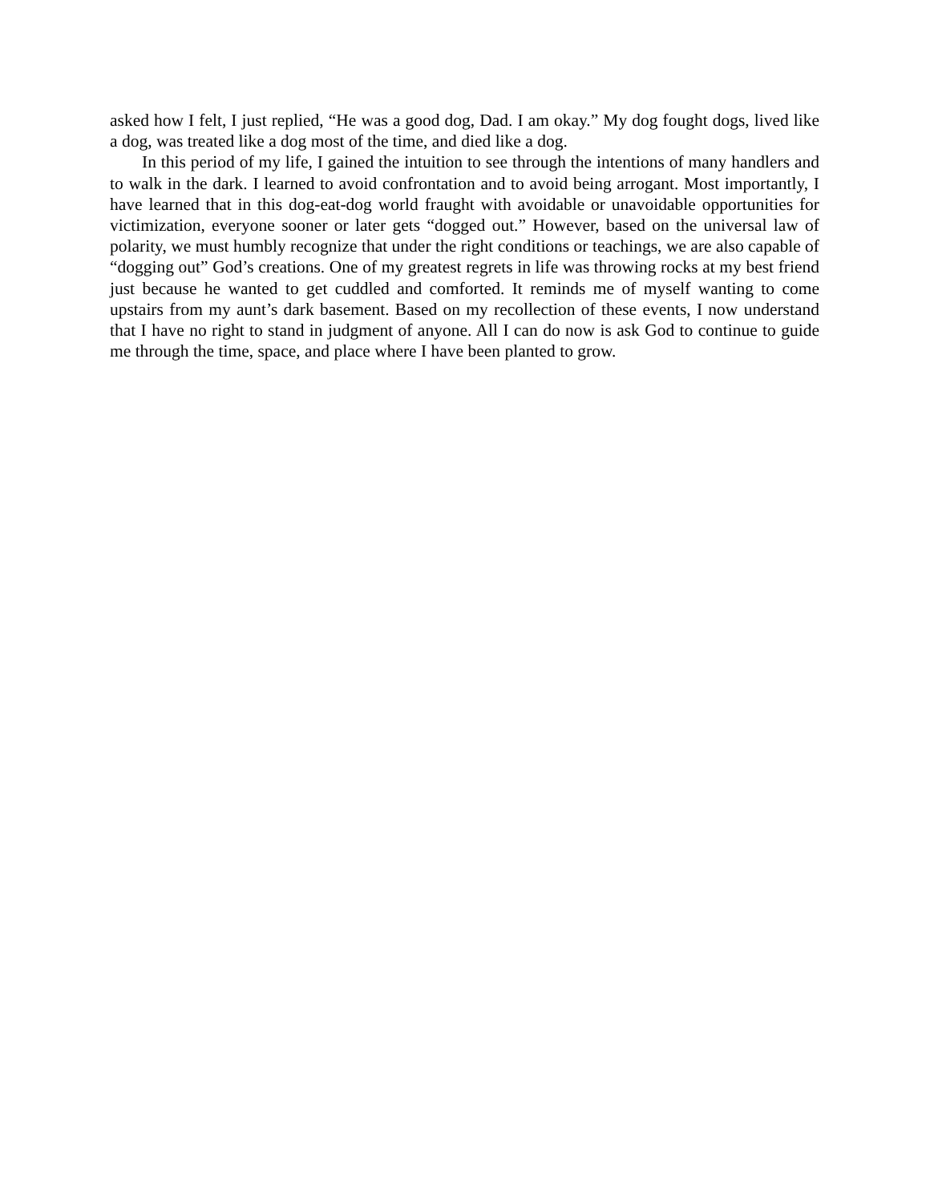asked how I felt, I just replied, “He was a good dog, Dad. I am okay.” My dog fought dogs, lived like a dog, was treated like a dog most of the time, and died like a dog.
In this period of my life, I gained the intuition to see through the intentions of many handlers and to walk in the dark. I learned to avoid confrontation and to avoid being arrogant. Most importantly, I have learned that in this dog-eat-dog world fraught with avoidable or unavoidable opportunities for victimization, everyone sooner or later gets “dogged out.” However, based on the universal law of polarity, we must humbly recognize that under the right conditions or teachings, we are also capable of “dogging out” God’s creations. One of my greatest regrets in life was throwing rocks at my best friend just because he wanted to get cuddled and comforted. It reminds me of myself wanting to come upstairs from my aunt’s dark basement. Based on my recollection of these events, I now understand that I have no right to stand in judgment of anyone. All I can do now is ask God to continue to guide me through the time, space, and place where I have been planted to grow.